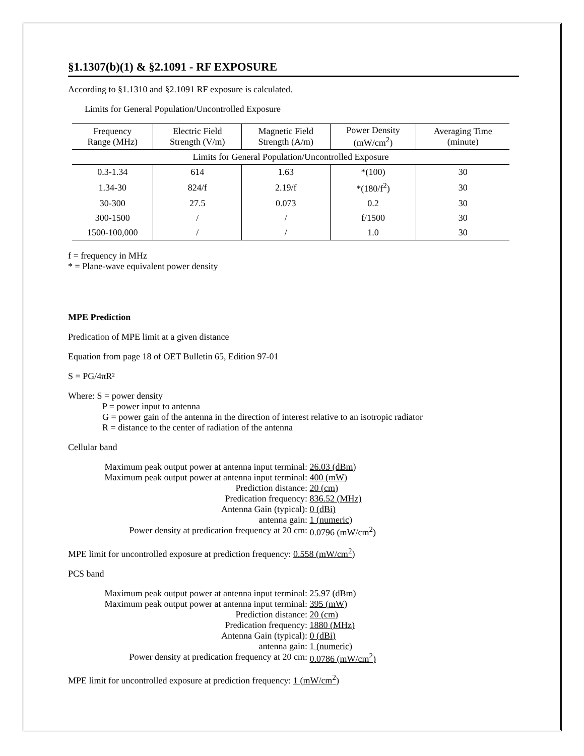§1.1307(b)(1) & §2.1091 - RF EXPOSURE
According to §1.1310 and §2.1091 RF exposure is calculated.
Limits for General Population/Uncontrolled Exposure
| Frequency Range (MHz) | Electric Field Strength (V/m) | Magnetic Field Strength (A/m) | Power Density (mW/cm<sup>2</sup>) | Averaging Time (minute) |
| --- | --- | --- | --- | --- |
| Limits for General Population/Uncontrolled Exposure | | | | |
| 0.3-1.34 | 614 | 1.63 | *(100) | 30 |
| 1.34-30 | 824/f | 2.19/f | *(180/f<sup>2</sup>) | 30 |
| 30-300 | 27.5 | 0.073 | 0.2 | 30 |
| 300-1500 | / | / | f/1500 | 30 |
| 1500-100,000 | / | / | 1.0 | 30 |
f = frequency in MHz
* = Plane-wave equivalent power density
MPE Prediction
Predication of MPE limit at a given distance
Equation from page 18 of OET Bulletin 65, Edition 97-01
S = PG/4πR²
Where: S = power density
P = power input to antenna
G = power gain of the antenna in the direction of interest relative to an isotropic radiator
R = distance to the center of radiation of the antenna
Cellular band
Maximum peak output power at antenna input terminal: 26.03 (dBm)
Maximum peak output power at antenna input terminal: 400 (mW)
Prediction distance: 20 (cm)
Predication frequency: 836.52 (MHz)
Antenna Gain (typical): 0 (dBi)
antenna gain: 1 (numeric)
Power density at predication frequency at 20 cm: 0.0796 (mW/cm<sup>2</sup>)
MPE limit for uncontrolled exposure at prediction frequency: 0.558 (mW/cm<sup>2</sup>)
PCS band
Maximum peak output power at antenna input terminal: 25.97 (dBm)
Maximum peak output power at antenna input terminal: 395 (mW)
Prediction distance: 20 (cm)
Predication frequency: 1880 (MHz)
Antenna Gain (typical): 0 (dBi)
antenna gain: 1 (numeric)
Power density at predication frequency at 20 cm: 0.0786 (mW/cm<sup>2</sup>)
MPE limit for uncontrolled exposure at prediction frequency: 1 (mW/cm<sup>2</sup>)